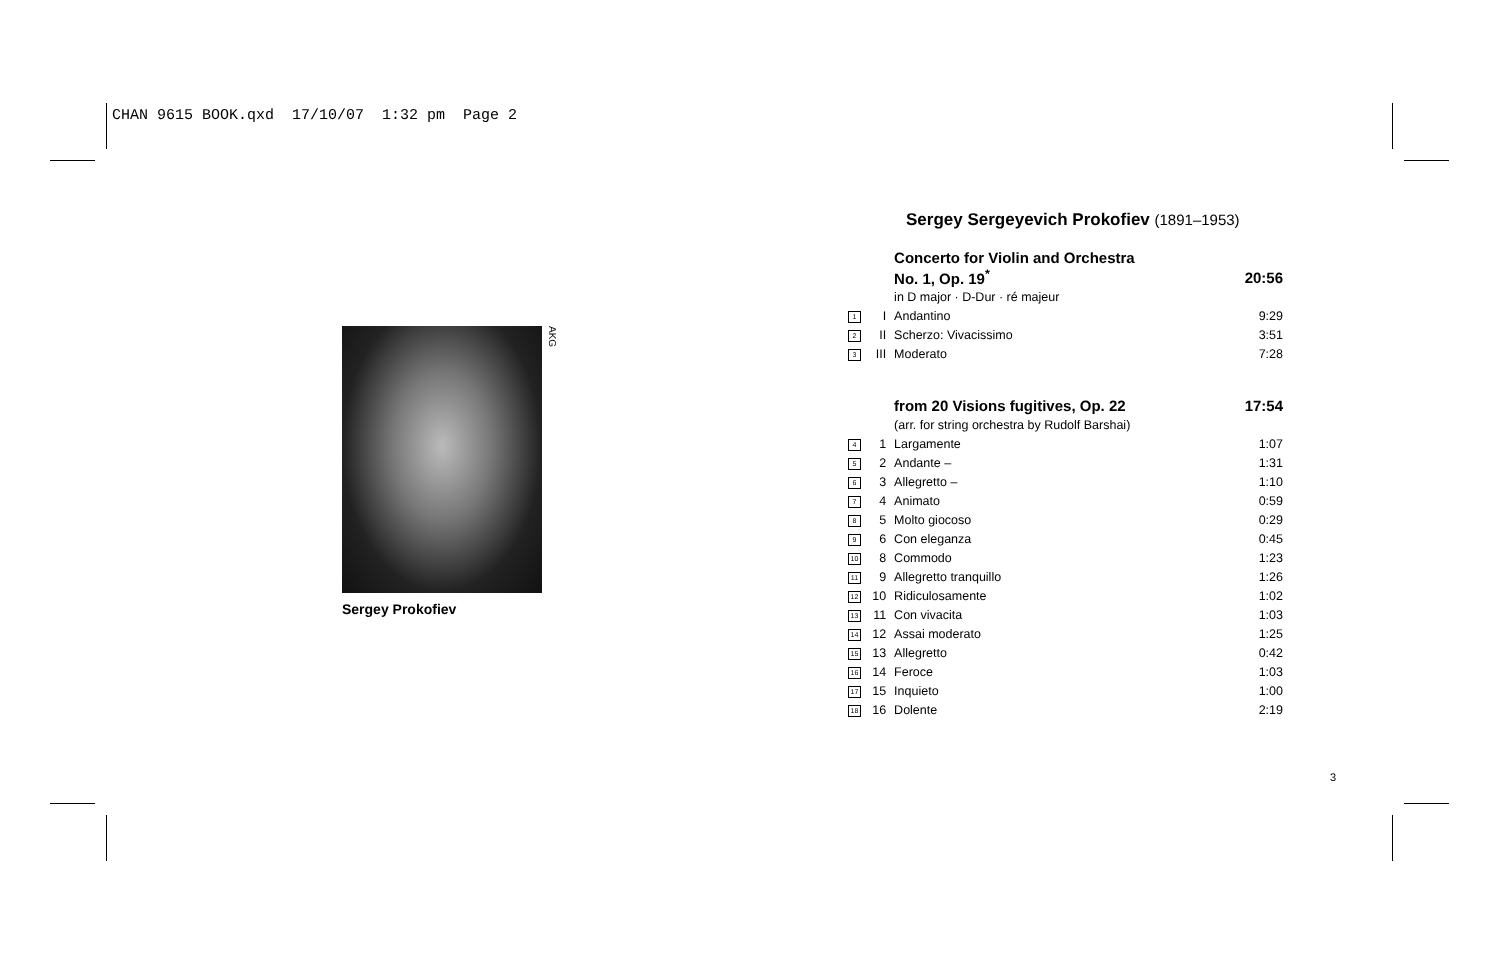CHAN 9615 BOOK.qxd 17/10/07 1:32 pm Page 2
AKG
Sergey Prokofiev
Sergey Sergeyevich Prokofiev (1891–1953)
| | | Concerto for Violin and Orchestra | |
| | | No. 1, Op. 19<sup>*</sup> | 20:56 |
| | | in D major · D-Dur · ré majeur | |
| 1 | I | Andantino | 9:29 |
| 2 | II | Scherzo: Vivacissimo | 3:51 |
| 3 | III | Moderato | 7:28 |
| | | from 20 Visions fugitives, Op. 22 | 17:54 |
| | | (arr. for string orchestra by Rudolf Barshai) | |
| 4 | 1 | Largamente | 1:07 |
| 5 | 2 | Andante – | 1:31 |
| 6 | 3 | Allegretto – | 1:10 |
| 7 | 4 | Animato | 0:59 |
| 8 | 5 | Molto giocoso | 0:29 |
| 9 | 6 | Con eleganza | 0:45 |
| 10 | 8 | Commodo | 1:23 |
| 11 | 9 | Allegretto tranquillo | 1:26 |
| 12 | 10 | Ridiculosamente | 1:02 |
| 13 | 11 | Con vivacita | 1:03 |
| 14 | 12 | Assai moderato | 1:25 |
| 15 | 13 | Allegretto | 0:42 |
| 16 | 14 | Feroce | 1:03 |
| 17 | 15 | Inquieto | 1:00 |
| 18 | 16 | Dolente | 2:19 |
3